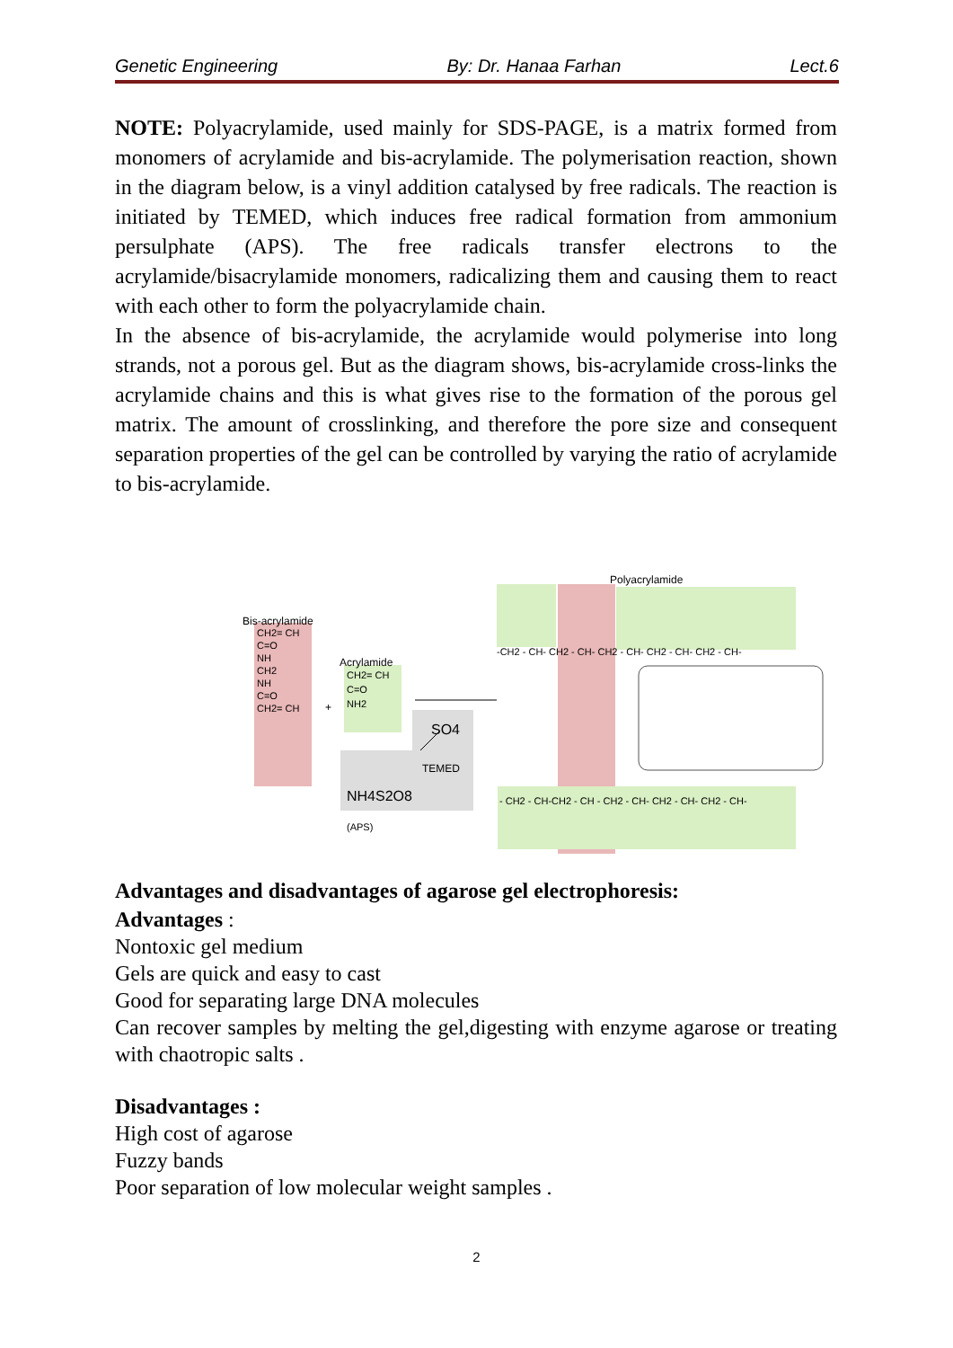Genetic Engineering By: Dr. Hanaa Farhan Lect.6
NOTE: Polyacrylamide, used mainly for SDS-PAGE, is a matrix formed from monomers of acrylamide and bis-acrylamide. The polymerisation reaction, shown in the diagram below, is a vinyl addition catalysed by free radicals. The reaction is initiated by TEMED, which induces free radical formation from ammonium persulphate (APS). The free radicals transfer electrons to the acrylamide/bisacrylamide monomers, radicalizing them and causing them to react with each other to form the polyacrylamide chain.
In the absence of bis-acrylamide, the acrylamide would polymerise into long strands, not a porous gel. But as the diagram shows, bis-acrylamide cross-links the acrylamide chains and this is what gives rise to the formation of the porous gel matrix. The amount of crosslinking, and therefore the pore size and consequent separation properties of the gel can be controlled by varying the ratio of acrylamide to bis-acrylamide.
Bis-acrylamide
Acrylamide
+
SO4
TEMED
NH4S2O8
(APS)
Polyacrylamide
CH2= CH
C=O
NH
CH2
NH
C=O
CH2= CH
CH2= CH
C=O
NH2
-CH2 - CH- CH2 - CH- CH2 - CH- CH2 - CH- CH2 - CH-
- CH2 - CH-CH2 - CH - CH2 - CH- CH2 - CH- CH2 - CH-
Advantages and disadvantages of agarose gel electrophoresis:
Advantages :
Nontoxic gel medium
Gels are quick and easy to cast
Good for separating large DNA molecules
Can recover samples by melting the gel,digesting with enzyme agarose or treating with chaotropic salts .
Disadvantages :
High cost of agarose
Fuzzy bands
Poor separation of low molecular weight samples .
2